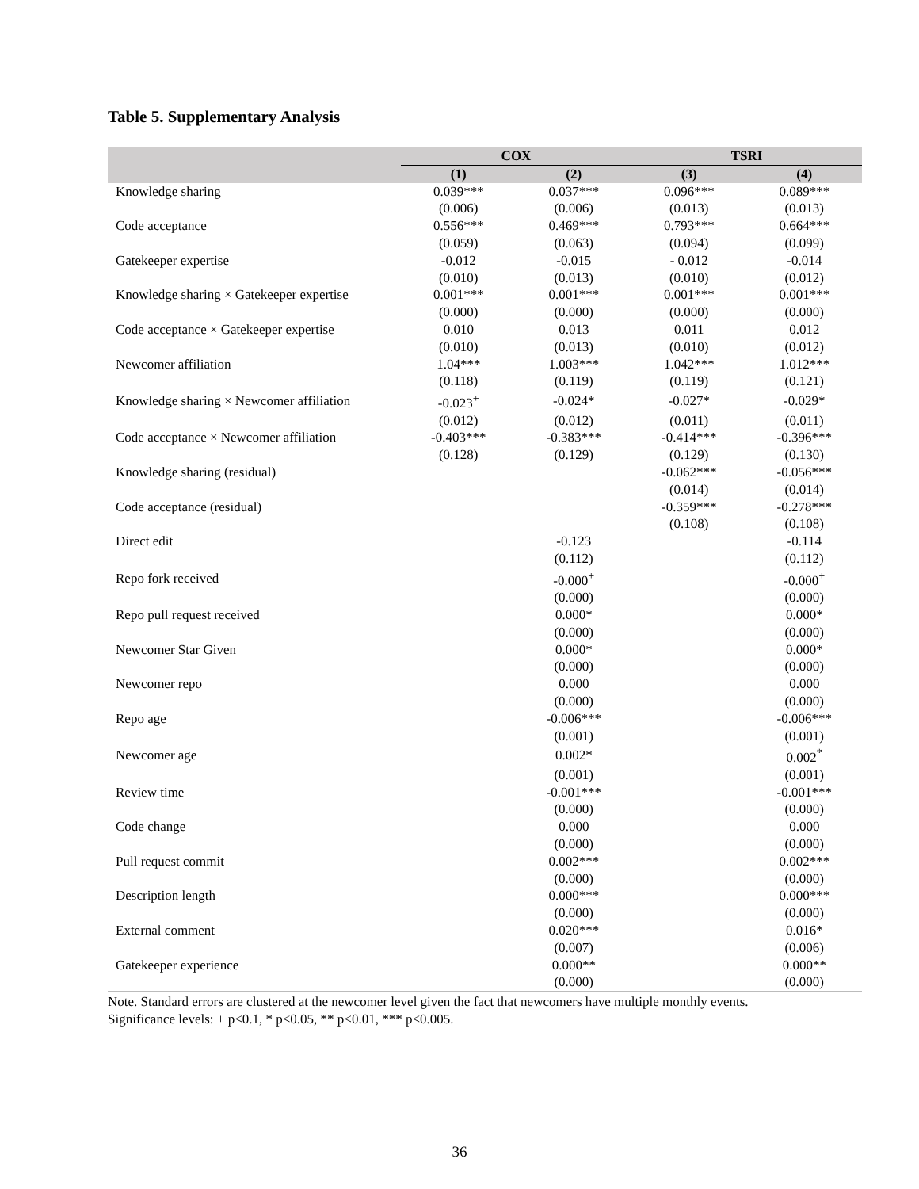Table 5. Supplementary Analysis
| | COX | | TSRI | |
| --- | --- | --- | --- | --- |
| | (1) | (2) | (3) | (4) |
| Knowledge sharing | 0.039*** | 0.037*** | 0.096*** | 0.089*** |
| | (0.006) | (0.006) | (0.013) | (0.013) |
| Code acceptance | 0.556*** | 0.469*** | 0.793*** | 0.664*** |
| | (0.059) | (0.063) | (0.094) | (0.099) |
| Gatekeeper expertise | -0.012 | -0.015 | - 0.012 | -0.014 |
| | (0.010) | (0.013) | (0.010) | (0.012) |
| Knowledge sharing × Gatekeeper expertise | 0.001*** | 0.001*** | 0.001*** | 0.001*** |
| | (0.000) | (0.000) | (0.000) | (0.000) |
| Code acceptance × Gatekeeper expertise | 0.010 | 0.013 | 0.011 | 0.012 |
| | (0.010) | (0.013) | (0.010) | (0.012) |
| Newcomer affiliation | 1.04*** | 1.003*** | 1.042*** | 1.012*** |
| | (0.118) | (0.119) | (0.119) | (0.121) |
| Knowledge sharing × Newcomer affiliation | -0.023<sup>+</sup> | -0.024* | -0.027* | -0.029* |
| | (0.012) | (0.012) | (0.011) | (0.011) |
| Code acceptance × Newcomer affiliation | -0.403*** | -0.383*** | -0.414*** | -0.396*** |
| | (0.128) | (0.129) | (0.129) | (0.130) |
| Knowledge sharing (residual) | | | -0.062*** | -0.056*** |
| | | | (0.014) | (0.014) |
| Code acceptance (residual) | | | -0.359*** | -0.278*** |
| | | | (0.108) | (0.108) |
| Direct edit | | -0.123 | | -0.114 |
| | | (0.112) | | (0.112) |
| Repo fork received | | -0.000<sup>+</sup> | | -0.000<sup>+</sup> |
| | | (0.000) | | (0.000) |
| Repo pull request received | | 0.000* | | 0.000* |
| | | (0.000) | | (0.000) |
| Newcomer Star Given | | 0.000* | | 0.000* |
| | | (0.000) | | (0.000) |
| Newcomer repo | | 0.000 | | 0.000 |
| | | (0.000) | | (0.000) |
| Repo age | | -0.006*** | | -0.006*** |
| | | (0.001) | | (0.001) |
| Newcomer age | | 0.002* | | 0.002<sup>*</sup> |
| | | (0.001) | | (0.001) |
| Review time | | -0.001*** | | -0.001*** |
| | | (0.000) | | (0.000) |
| Code change | | 0.000 | | 0.000 |
| | | (0.000) | | (0.000) |
| Pull request commit | | 0.002*** | | 0.002*** |
| | | (0.000) | | (0.000) |
| Description length | | 0.000*** | | 0.000*** |
| | | (0.000) | | (0.000) |
| External comment | | 0.020*** | | 0.016* |
| | | (0.007) | | (0.006) |
| Gatekeeper experience | | 0.000** | | 0.000** |
| | | (0.000) | | (0.000) |
Note. Standard errors are clustered at the newcomer level given the fact that newcomers have multiple monthly events. Significance levels: + p<0.1, * p<0.05, ** p<0.01, *** p<0.005.
36